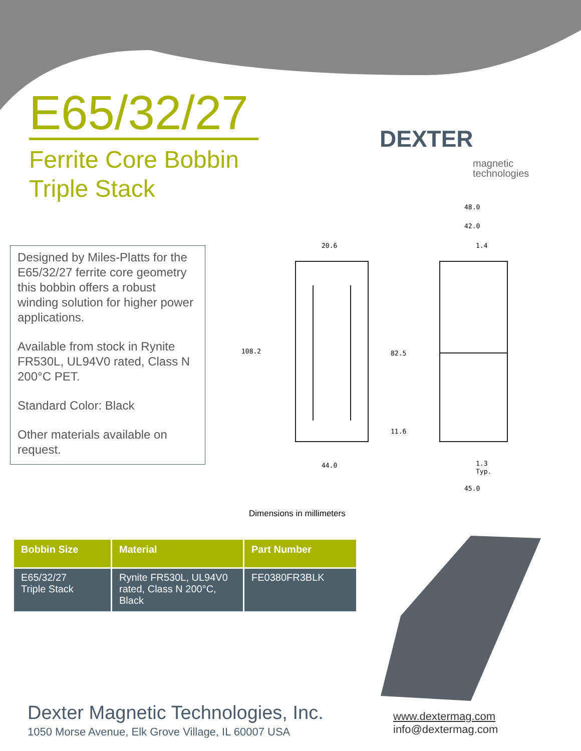20.6
108.2
82.5
11.6
44.0
48.0
42.0
1.4
1.3
Typ.
45.0
E65/32/27
Ferrite Core Bobbin
Triple Stack
DEXTER
magnetic
technologies
Designed by Miles-Platts for the E65/32/27 ferrite core geometry this bobbin offers a robust winding solution for higher power applications.
Available from stock in Rynite FR530L, UL94V0 rated, Class N 200°C PET.
Standard Color: Black
Other materials available on request.
Dimensions in millimeters
| Bobbin Size | Material | Part Number |
| --- | --- | --- |
| E65/32/27 Triple Stack | Rynite FR530L, UL94V0 rated, Class N 200°C, Black | FE0380FR3BLK |
Dexter Magnetic Technologies, Inc.
1050 Morse Avenue, Elk Grove Village, IL 60007 USA
www.dextermag.com
info@dextermag.com